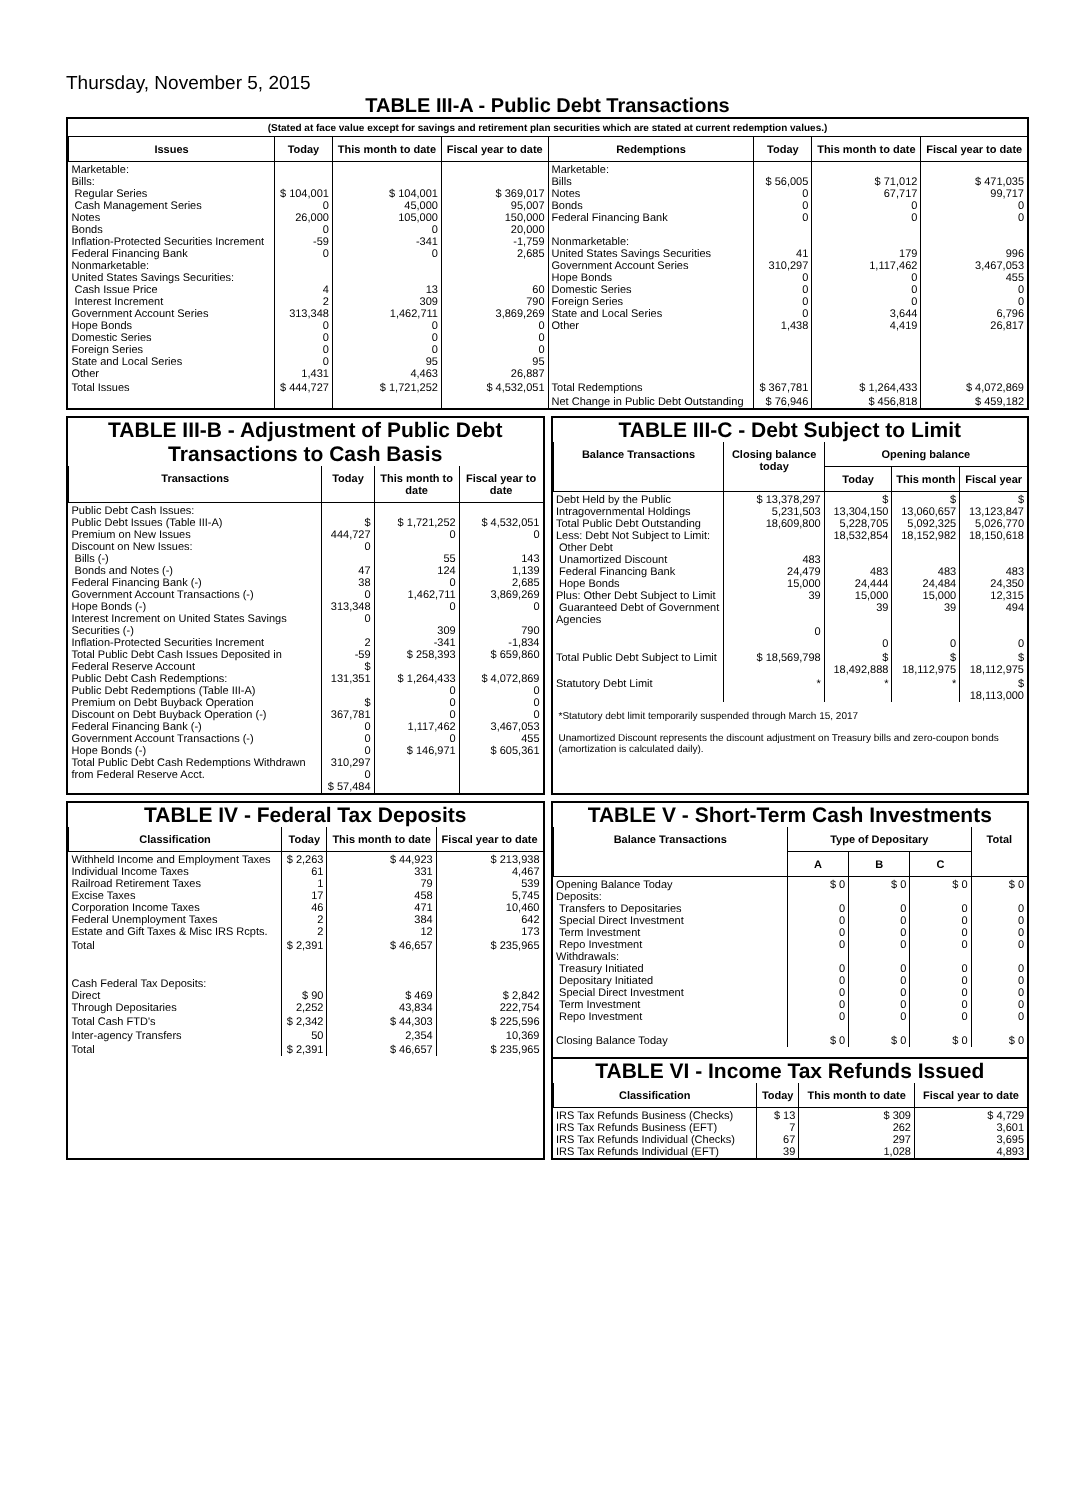Thursday, November 5, 2015
TABLE III-A - Public Debt Transactions
(Stated at face value except for savings and retirement plan securities which are stated at current redemption values.)
| Issues | Today | This month to date | Fiscal year to date | Redemptions | Today | This month to date | Fiscal year to date |
| --- | --- | --- | --- | --- | --- | --- | --- |
| Marketable: Bills: Regular Series Cash Management Series Notes Bonds Inflation-Protected Securities Increment Federal Financing Bank Nonmarketable: United States Savings Securities: Cash Issue Price Interest Increment Government Account Series Hope Bonds Domestic Series Foreign Series State and Local Series Other | $ 104,001 0 26,000 0 -59 0 4 2 313,348 0 0 0 0 1,431 | $ 104,001 45,000 105,000 0 -341 0 13 309 1,462,711 0 0 0 95 4,463 | $ 369,017 95,007 150,000 20,000 -1,759 2,685 60 790 3,869,269 0 0 0 95 26,887 | Marketable: Bills Notes Bonds Federal Financing Bank Nonmarketable: United States Savings Securities Government Account Series Hope Bonds Domestic Series Foreign Series State and Local Series Other | $ 56,005 0 0 0 41 310,297 0 0 0 0 1,438 | $ 71,012 67,717 0 0 179 1,117,462 0 0 0 3,644 4,419 | $ 471,035 99,717 0 0 996 3,467,053 455 0 0 6,796 26,817 |
| Total Issues | $ 444,727 | $ 1,721,252 | $ 4,532,051 | Total Redemptions | $ 367,781 | $ 1,264,433 | $ 4,072,869 |
| | | | | Net Change in Public Debt Outstanding | $ 76,946 | $ 456,818 | $ 459,182 |
TABLE III-B - Adjustment of Public Debt Transactions to Cash Basis
| Transactions | Today | This month to date | Fiscal year to date |
| --- | --- | --- | --- |
| Public Debt Cash Issues: Public Debt Issues (Table III-A) Premium on New Issues Discount on New Issues: Bills (-) Bonds and Notes (-) Federal Financing Bank (-) Government Account Transactions (-) Hope Bonds (-) Interest Increment on United States Savings Securities (-) Inflation-Protected Securities Increment Total Public Debt Cash Issues Deposited in Federal Reserve Account Public Debt Cash Redemptions: Public Debt Redemptions (Table III-A) Premium on Debt Buyback Operation Discount on Debt Buyback Operation (-) Federal Financing Bank (-) Government Account Transactions (-) Hope Bonds (-) Total Public Debt Cash Redemptions Withdrawn from Federal Reserve Acct. | $ 444,727 0 47 38 0 313,348 0 2 -59 $ 131,351 $ 367,781 0 0 0 310,297 0 $ 57,484 | $ 1,721,252 0 55 124 0 1,462,711 0 309 -341 $ 258,393 $ 1,264,433 0 0 0 1,117,462 0 $ 146,971 | $ 4,532,051 0 143 1,139 2,685 3,869,269 0 790 -1,834 $ 659,860 $ 4,072,869 0 0 0 3,467,053 455 $ 605,361 |
TABLE III-C - Debt Subject to Limit
| Balance Transactions | Closing balance today | Opening balance | | |
| --- | --- | --- | --- | --- |
| | | Today | This month | Fiscal year |
| Debt Held by the Public Intragovernmental Holdings Total Public Debt Outstanding Less: Debt Not Subject to Limit: Other Debt Unamortized Discount Federal Financing Bank Hope Bonds Plus: Other Debt Subject to Limit Guaranteed Debt of Government Agencies | $ 13,378,297 5,231,503 18,609,800 483 24,479 15,000 39 0 | $ 13,304,150 5,228,705 18,532,854 483 24,444 15,000 39 0 | $ 13,060,657 5,092,325 18,152,982 483 24,484 15,000 39 0 | $ 13,123,847 5,026,770 18,150,618 483 24,350 12,315 494 0 |
| Total Public Debt Subject to Limit | $ 18,569,798 | $ 18,492,888 | $ 18,112,975 | $ 18,112,975 |
| Statutory Debt Limit | * | * | * | $ 18,113,000 |
*Statutory debt limit temporarily suspended through March 15, 2017
Unamortized Discount represents the discount adjustment on Treasury bills and zero-coupon bonds (amortization is calculated daily).
TABLE IV - Federal Tax Deposits
| Classification | Today | This month to date | Fiscal year to date |
| --- | --- | --- | --- |
| Withheld Income and Employment Taxes Individual Income Taxes Railroad Retirement Taxes Excise Taxes Corporation Income Taxes Federal Unemployment Taxes Estate and Gift Taxes & Misc IRS Rcpts. | $ 2,263 61 1 17 46 2 2 | $ 44,923 331 79 458 471 384 12 | $ 213,938 4,467 539 5,745 10,460 642 173 |
| Total | $ 2,391 | $ 46,657 | $ 235,965 |
| Cash Federal Tax Deposits: Direct Through Depositaries | $ 90 2,252 | $ 469 43,834 | $ 2,842 222,754 |
| Total Cash FTD's | $ 2,342 | $ 44,303 | $ 225,596 |
| Inter-agency Transfers | 50 | 2,354 | 10,369 |
| Total | $ 2,391 | $ 46,657 | $ 235,965 |
TABLE V - Short-Term Cash Investments
| Balance Transactions | Type of Depositary | | | Total |
| --- | --- | --- | --- | --- |
| | A | B | C | |
| Opening Balance Today Deposits: Transfers to Depositaries Special Direct Investment Term Investment Repo Investment Withdrawals: Treasury Initiated Depositary Initiated Special Direct Investment Term Investment Repo Investment Closing Balance Today | $ 0 0 0 0 0 0 0 0 0 0 $ 0 | $ 0 0 0 0 0 0 0 0 0 0 $ 0 | $ 0 0 0 0 0 0 0 0 0 0 $ 0 | $ 0 0 0 0 0 0 0 0 0 0 $ 0 |
TABLE VI - Income Tax Refunds Issued
| Classification | Today | This month to date | Fiscal year to date |
| --- | --- | --- | --- |
| IRS Tax Refunds Business (Checks) IRS Tax Refunds Business (EFT) IRS Tax Refunds Individual (Checks) IRS Tax Refunds Individual (EFT) | $ 13 7 67 39 | $ 309 262 297 1,028 | $ 4,729 3,601 3,695 4,893 |